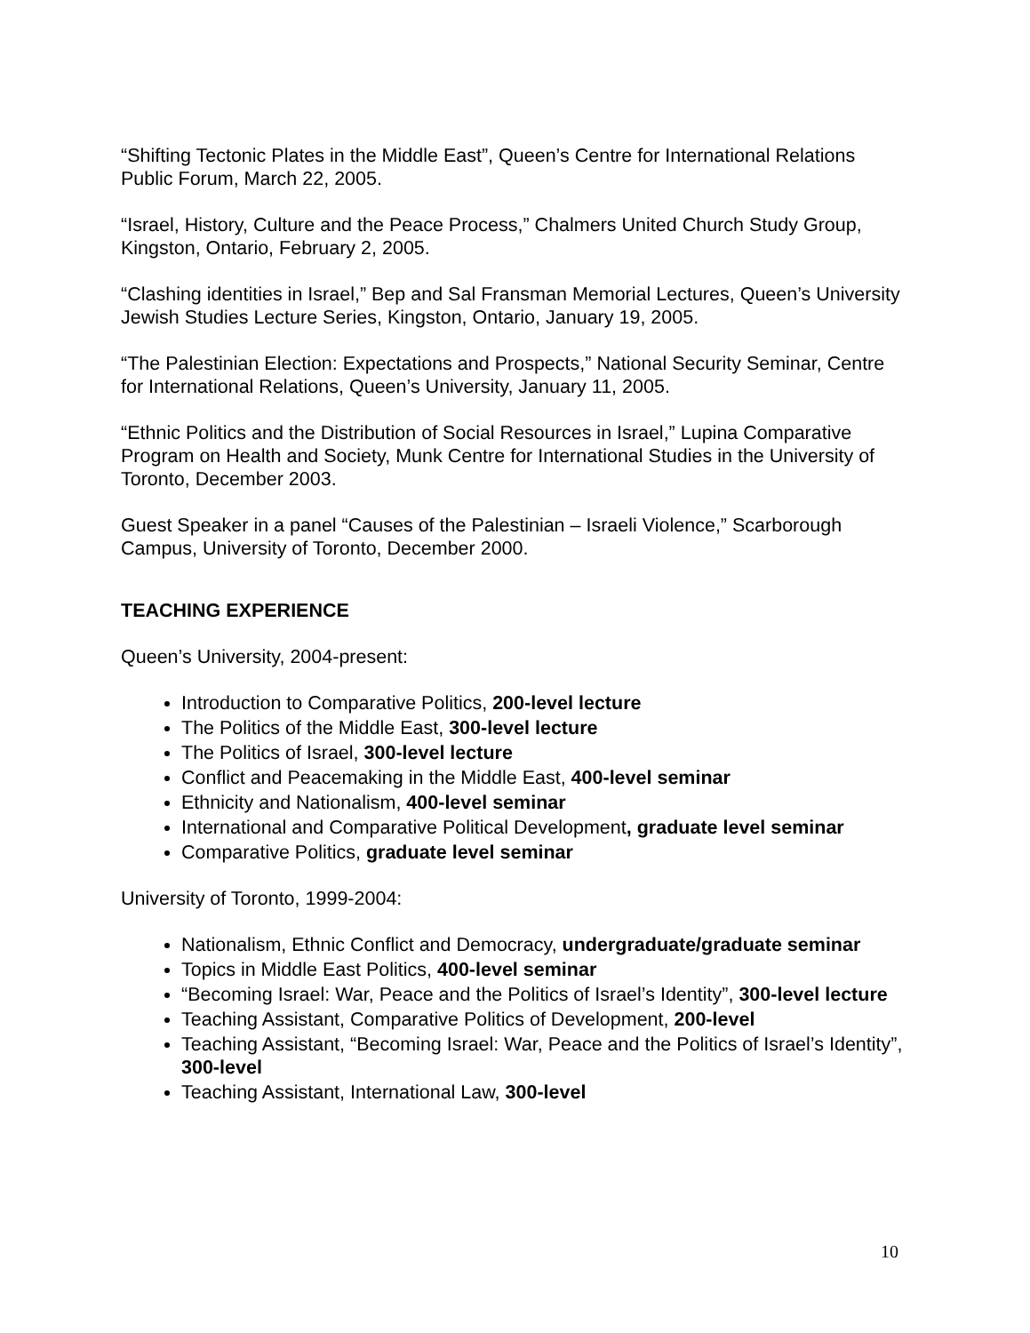“Shifting Tectonic Plates in the Middle East”, Queen’s Centre for International Relations Public Forum, March 22, 2005.
“Israel, History, Culture and the Peace Process,” Chalmers United Church Study Group, Kingston, Ontario, February 2, 2005.
“Clashing identities in Israel,” Bep and Sal Fransman Memorial Lectures, Queen’s University Jewish Studies Lecture Series, Kingston, Ontario, January 19, 2005.
“The Palestinian Election: Expectations and Prospects,” National Security Seminar, Centre for International Relations, Queen’s University, January 11, 2005.
“Ethnic Politics and the Distribution of Social Resources in Israel,” Lupina Comparative Program on Health and Society, Munk Centre for International Studies in the University of Toronto, December 2003.
Guest Speaker in a panel “Causes of the Palestinian – Israeli Violence,” Scarborough Campus, University of Toronto, December 2000.
TEACHING EXPERIENCE
Queen’s University, 2004-present:
Introduction to Comparative Politics, 200-level lecture
The Politics of the Middle East, 300-level lecture
The Politics of Israel, 300-level lecture
Conflict and Peacemaking in the Middle East, 400-level seminar
Ethnicity and Nationalism, 400-level seminar
International and Comparative Political Development, graduate level seminar
Comparative Politics, graduate level seminar
University of Toronto, 1999-2004:
Nationalism, Ethnic Conflict and Democracy, undergraduate/graduate seminar
Topics in Middle East Politics, 400-level seminar
“Becoming Israel: War, Peace and the Politics of Israel’s Identity”, 300-level lecture
Teaching Assistant, Comparative Politics of Development, 200-level
Teaching Assistant, “Becoming Israel: War, Peace and the Politics of Israel’s Identity”, 300-level
Teaching Assistant, International Law, 300-level
10